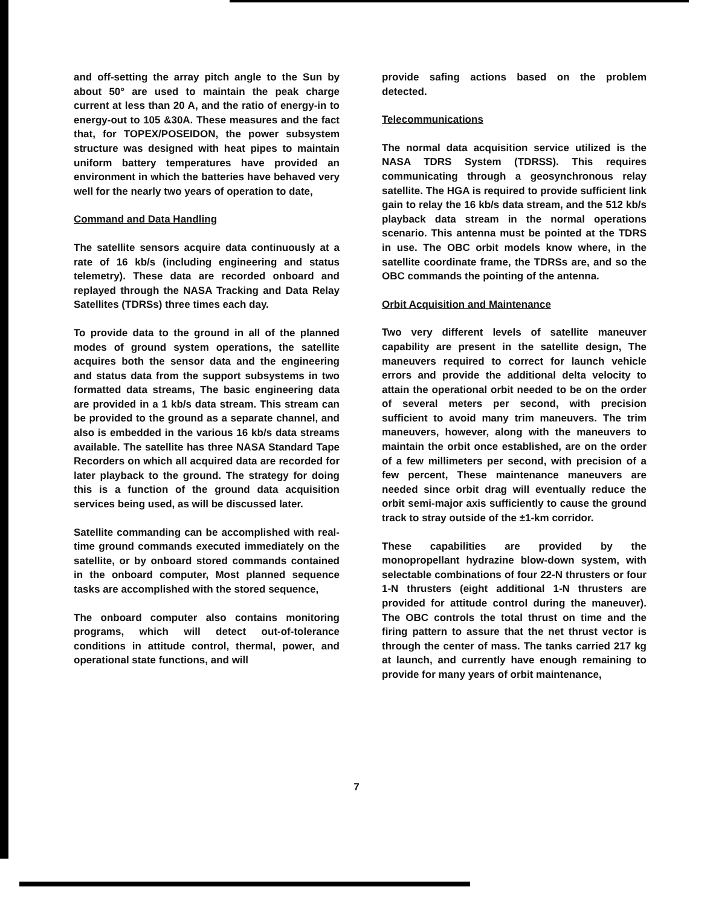and off-setting the array pitch angle to the Sun by about 50° are used to maintain the peak charge current at less than 20 A, and the ratio of energy-in to energy-out to 105 &30A. These measures and the fact that, for TOPEX/POSEIDON, the power subsystem structure was designed with heat pipes to maintain uniform battery temperatures have provided an environment in which the batteries have behaved very well for the nearly two years of operation to date,
Command and Data Handling
The satellite sensors acquire data continuously at a rate of 16 kb/s (including engineering and status telemetry). These data are recorded onboard and replayed through the NASA Tracking and Data Relay Satellites (TDRSs) three times each day.
To provide data to the ground in all of the planned modes of ground system operations, the satellite acquires both the sensor data and the engineering and status data from the support subsystems in two formatted data streams, The basic engineering data are provided in a 1 kb/s data stream. This stream can be provided to the ground as a separate channel, and also is embedded in the various 16 kb/s data streams available. The satellite has three NASA Standard Tape Recorders on which all acquired data are recorded for later playback to the ground. The strategy for doing this is a function of the ground data acquisition services being used, as will be discussed later.
Satellite commanding can be accomplished with real-time ground commands executed immediately on the satellite, or by onboard stored commands contained in the onboard computer, Most planned sequence tasks are accomplished with the stored sequence,
The onboard computer also contains monitoring programs, which will detect out-of-tolerance conditions in attitude control, thermal, power, and operational state functions, and will
provide safing actions based on the problem detected.
Telecommunications
The normal data acquisition service utilized is the NASA TDRS System (TDRSS). This requires communicating through a geosynchronous relay satellite. The HGA is required to provide sufficient link gain to relay the 16 kb/s data stream, and the 512 kb/s playback data stream in the normal operations scenario. This antenna must be pointed at the TDRS in use. The OBC orbit models know where, in the satellite coordinate frame, the TDRSs are, and so the OBC commands the pointing of the antenna.
Orbit Acquisition and Maintenance
Two very different levels of satellite maneuver capability are present in the satellite design, The maneuvers required to correct for launch vehicle errors and provide the additional delta velocity to attain the operational orbit needed to be on the order of several meters per second, with precision sufficient to avoid many trim maneuvers. The trim maneuvers, however, along with the maneuvers to maintain the orbit once established, are on the order of a few millimeters per second, with precision of a few percent, These maintenance maneuvers are needed since orbit drag will eventually reduce the orbit semi-major axis sufficiently to cause the ground track to stray outside of the ±1-km corridor.
These capabilities are provided by the monopropellant hydrazine blow-down system, with selectable combinations of four 22-N thrusters or four 1-N thrusters (eight additional 1-N thrusters are provided for attitude control during the maneuver). The OBC controls the total thrust on time and the firing pattern to assure that the net thrust vector is through the center of mass. The tanks carried 217 kg at launch, and currently have enough remaining to provide for many years of orbit maintenance,
7